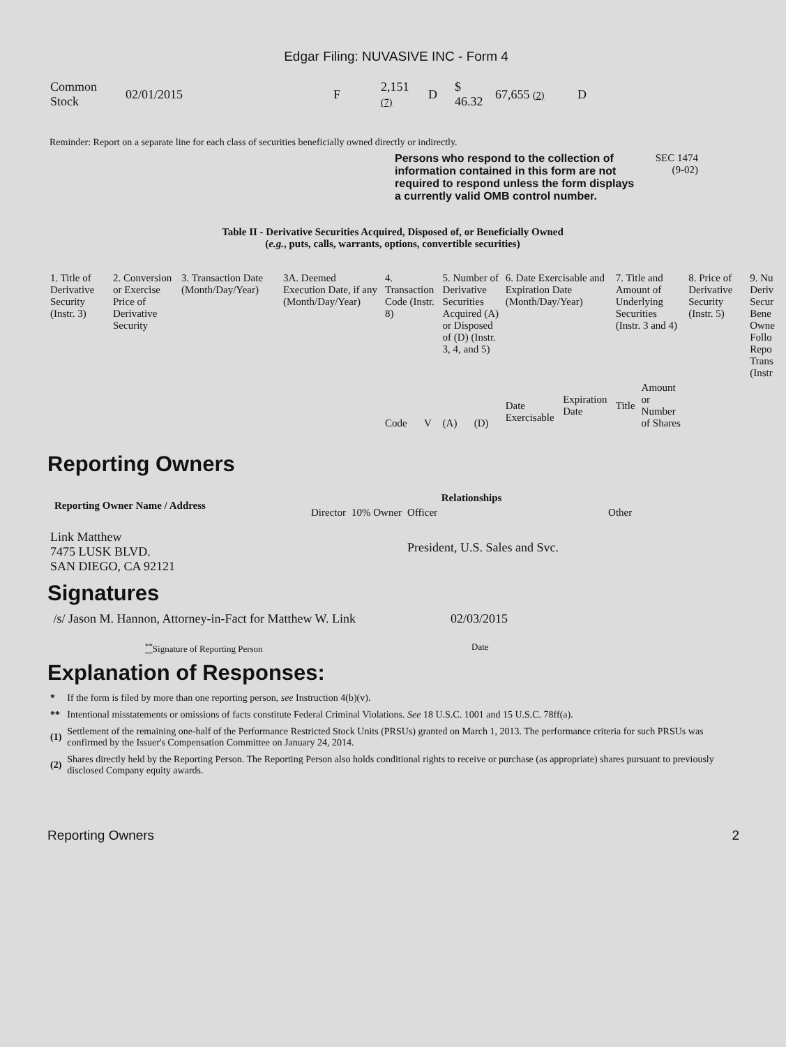Edgar Filing: NUVASIVE INC - Form 4
| Common Stock | 02/01/2015 | F | 2,151 (7) | D | $ 46.32 | 67,655 (2) | D |
Reminder: Report on a separate line for each class of securities beneficially owned directly or indirectly.
Persons who respond to the collection of information contained in this form are not required to respond unless the form displays a currently valid OMB control number.
SEC 1474
(9-02)
Table II - Derivative Securities Acquired, Disposed of, or Beneficially Owned
(e.g., puts, calls, warrants, options, convertible securities)
| 1. Title of Derivative Security (Instr. 3) | 2. Conversion or Exercise Price of Derivative Security | 3. Transaction Date (Month/Day/Year) | 3A. Deemed Execution Date, if any (Month/Day/Year) | 4. Transaction Code (Instr. 8) | | 5. Number of Derivative Securities Acquired (A) or Disposed of (D) (Instr. 3, 4, and 5) | | 6. Date Exercisable and Expiration Date (Month/Day/Year) | | 7. Title and Amount of Underlying Securities (Instr. 3 and 4) | | 8. Price of Derivative Security (Instr. 5) | 9. Nu Deriv Secur Bene Owne Follo Repo Trans (Instr |
| | | | | Code | V | (A) | (D) | Date Exercisable | Expiration Date | Title | Amount or Number of Shares | | |
Reporting Owners
| Reporting Owner Name / Address | Relationships | | | |
| --- | --- | --- | --- | --- |
| | Director | 10% Owner | Officer | Other |
| Link Matthew 7475 LUSK BLVD. SAN DIEGO, CA 92121 | | | President, U.S. Sales and Svc. | |
Signatures
| /s/ Jason M. Hannon, Attorney-in-Fact for Matthew W. Link | 02/03/2015 |
| <sup>**</sup> Signature of Reporting Person | Date |
Explanation of Responses:
| * | If the form is filed by more than one reporting person, see Instruction 4(b)(v). |
| ** | Intentional misstatements or omissions of facts constitute Federal Criminal Violations. See 18 U.S.C. 1001 and 15 U.S.C. 78ff(a). |
| (1) | Settlement of the remaining one-half of the Performance Restricted Stock Units (PRSUs) granted on March 1, 2013. The performance criteria for such PRSUs was confirmed by the Issuer's Compensation Committee on January 24, 2014. |
| (2) | Shares directly held by the Reporting Person. The Reporting Person also holds conditional rights to receive or purchase (as appropriate) shares pursuant to previously disclosed Company equity awards. |
Reporting Owners 2